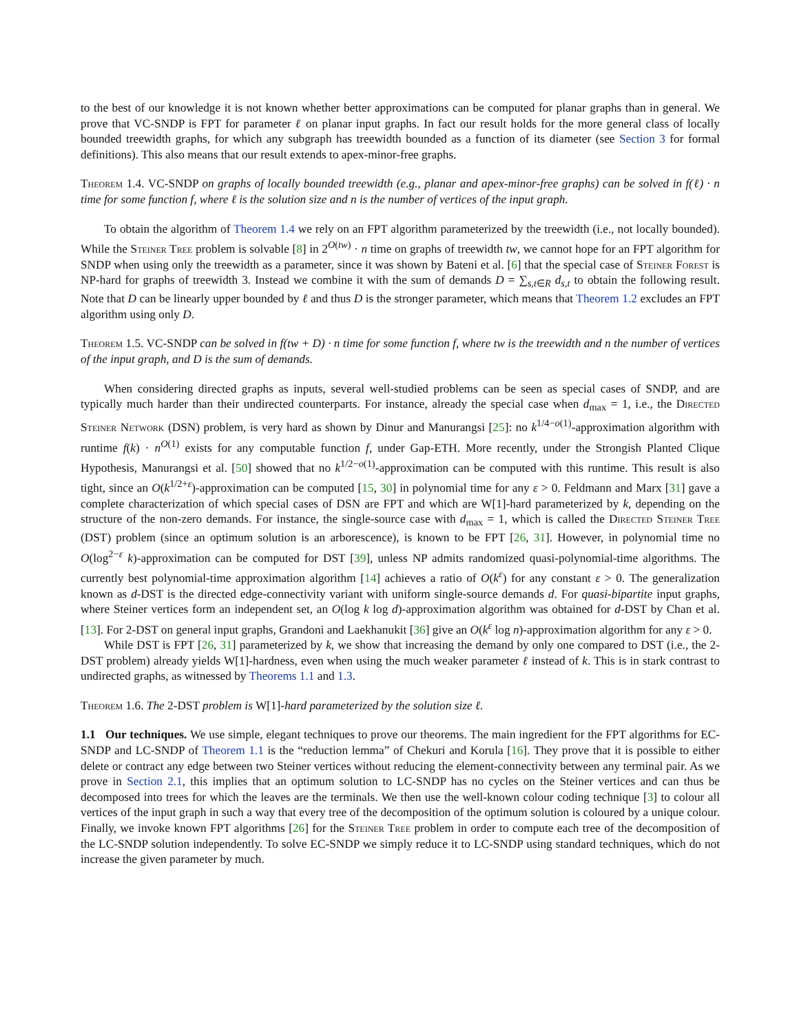to the best of our knowledge it is not known whether better approximations can be computed for planar graphs than in general. We prove that VC-SNDP is FPT for parameter ℓ on planar input graphs. In fact our result holds for the more general class of locally bounded treewidth graphs, for which any subgraph has treewidth bounded as a function of its diameter (see Section 3 for formal definitions). This also means that our result extends to apex-minor-free graphs.
Theorem 1.4. VC-SNDP on graphs of locally bounded treewidth (e.g., planar and apex-minor-free graphs) can be solved in f(ℓ) · n time for some function f, where ℓ is the solution size and n is the number of vertices of the input graph.
To obtain the algorithm of Theorem 1.4 we rely on an FPT algorithm parameterized by the treewidth (i.e., not locally bounded). While the Steiner Tree problem is solvable [8] in 2<sup>O(tw)</sup> · n time on graphs of treewidth tw, we cannot hope for an FPT algorithm for SNDP when using only the treewidth as a parameter, since it was shown by Bateni et al. [6] that the special case of Steiner Forest is NP-hard for graphs of treewidth 3. Instead we combine it with the sum of demands D = ∑<sub>s,t∈R</sub> d<sub>s,t</sub> to obtain the following result. Note that D can be linearly upper bounded by ℓ and thus D is the stronger parameter, which means that Theorem 1.2 excludes an FPT algorithm using only D.
Theorem 1.5. VC-SNDP can be solved in f(tw + D) · n time for some function f, where tw is the treewidth and n the number of vertices of the input graph, and D is the sum of demands.
When considering directed graphs as inputs, several well-studied problems can be seen as special cases of SNDP, and are typically much harder than their undirected counterparts. For instance, already the special case when d<sub>max</sub> = 1, i.e., the Directed Steiner Network (DSN) problem, is very hard as shown by Dinur and Manurangsi [25]: no k<sup>1/4−o(1)</sup>-approximation algorithm with runtime f(k) · n<sup>O(1)</sup> exists for any computable function f, under Gap-ETH. More recently, under the Strongish Planted Clique Hypothesis, Manurangsi et al. [50] showed that no k<sup>1/2−o(1)</sup>-approximation can be computed with this runtime. This result is also tight, since an O(k<sup>1/2+ε</sup>)-approximation can be computed [15, 30] in polynomial time for any ε > 0. Feldmann and Marx [31] gave a complete characterization of which special cases of DSN are FPT and which are W[1]-hard parameterized by k, depending on the structure of the non-zero demands. For instance, the single-source case with d<sub>max</sub> = 1, which is called the Directed Steiner Tree (DST) problem (since an optimum solution is an arborescence), is known to be FPT [26, 31]. However, in polynomial time no O(log<sup>2−ε</sup> k)-approximation can be computed for DST [39], unless NP admits randomized quasi-polynomial-time algorithms. The currently best polynomial-time approximation algorithm [14] achieves a ratio of O(k<sup>ε</sup>) for any constant ε > 0. The generalization known as d-DST is the directed edge-connectivity variant with uniform single-source demands d. For quasi-bipartite input graphs, where Steiner vertices form an independent set, an O(log k log d)-approximation algorithm was obtained for d-DST by Chan et al. [13]. For 2-DST on general input graphs, Grandoni and Laekhanukit [36] give an O(k<sup>ε</sup> log n)-approximation algorithm for any ε > 0.
While DST is FPT [26, 31] parameterized by k, we show that increasing the demand by only one compared to DST (i.e., the 2-DST problem) already yields W[1]-hardness, even when using the much weaker parameter ℓ instead of k. This is in stark contrast to undirected graphs, as witnessed by Theorems 1.1 and 1.3.
Theorem 1.6. The 2-DST problem is W[1]-hard parameterized by the solution size ℓ.
1.1 Our techniques. We use simple, elegant techniques to prove our theorems. The main ingredient for the FPT algorithms for EC-SNDP and LC-SNDP of Theorem 1.1 is the “reduction lemma” of Chekuri and Korula [16]. They prove that it is possible to either delete or contract any edge between two Steiner vertices without reducing the element-connectivity between any terminal pair. As we prove in Section 2.1, this implies that an optimum solution to LC-SNDP has no cycles on the Steiner vertices and can thus be decomposed into trees for which the leaves are the terminals. We then use the well-known colour coding technique [3] to colour all vertices of the input graph in such a way that every tree of the decomposition of the optimum solution is coloured by a unique colour. Finally, we invoke known FPT algorithms [26] for the Steiner Tree problem in order to compute each tree of the decomposition of the LC-SNDP solution independently. To solve EC-SNDP we simply reduce it to LC-SNDP using standard techniques, which do not increase the given parameter by much.